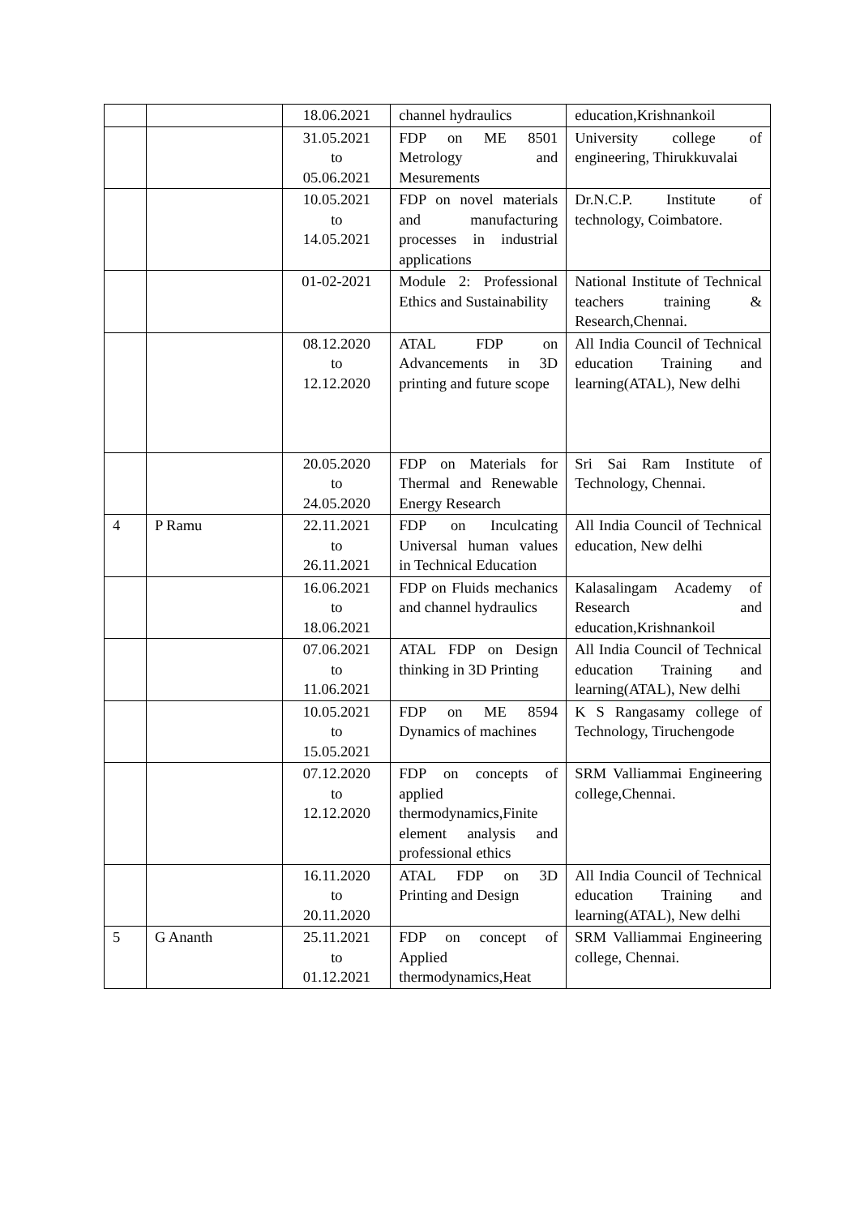| | | 18.06.2021 | channel hydraulics | education,Krishnankoil |
| | | 31.05.2021 to 05.06.2021 | FDP on ME 8501 Metrology and Mesurements | University college of engineering, Thirukkuvalai |
| | | 10.05.2021 to 14.05.2021 | FDP on novel materials and manufacturing processes in industrial applications | Dr.N.C.P. Institute of technology, Coimbatore. |
| | | 01-02-2021 | Module 2: Professional Ethics and Sustainability | National Institute of Technical teachers training & Research,Chennai. |
| | | 08.12.2020 to 12.12.2020 | ATAL FDP on Advancements in 3D printing and future scope | All India Council of Technical education Training and learning(ATAL), New delhi |
| | | 20.05.2020 to 24.05.2020 | FDP on Materials for Thermal and Renewable Energy Research | Sri Sai Ram Institute of Technology, Chennai. |
| 4 | P Ramu | 22.11.2021 to 26.11.2021 | FDP on Inculcating Universal human values in Technical Education | All India Council of Technical education, New delhi |
| | | 16.06.2021 to 18.06.2021 | FDP on Fluids mechanics and channel hydraulics | Kalasalingam Academy of Research and education,Krishnankoil |
| | | 07.06.2021 to 11.06.2021 | ATAL FDP on Design thinking in 3D Printing | All India Council of Technical education Training and learning(ATAL), New delhi |
| | | 10.05.2021 to 15.05.2021 | FDP on ME 8594 Dynamics of machines | K S Rangasamy college of Technology, Tiruchengode |
| | | 07.12.2020 to 12.12.2020 | FDP on concepts of applied thermodynamics,Finite element analysis and professional ethics | SRM Valliammai Engineering college,Chennai. |
| | | 16.11.2020 to 20.11.2020 | ATAL FDP on 3D Printing and Design | All India Council of Technical education Training and learning(ATAL), New delhi |
| 5 | G Ananth | 25.11.2021 to 01.12.2021 | FDP on concept of Applied thermodynamics,Heat | SRM Valliammai Engineering college, Chennai. |